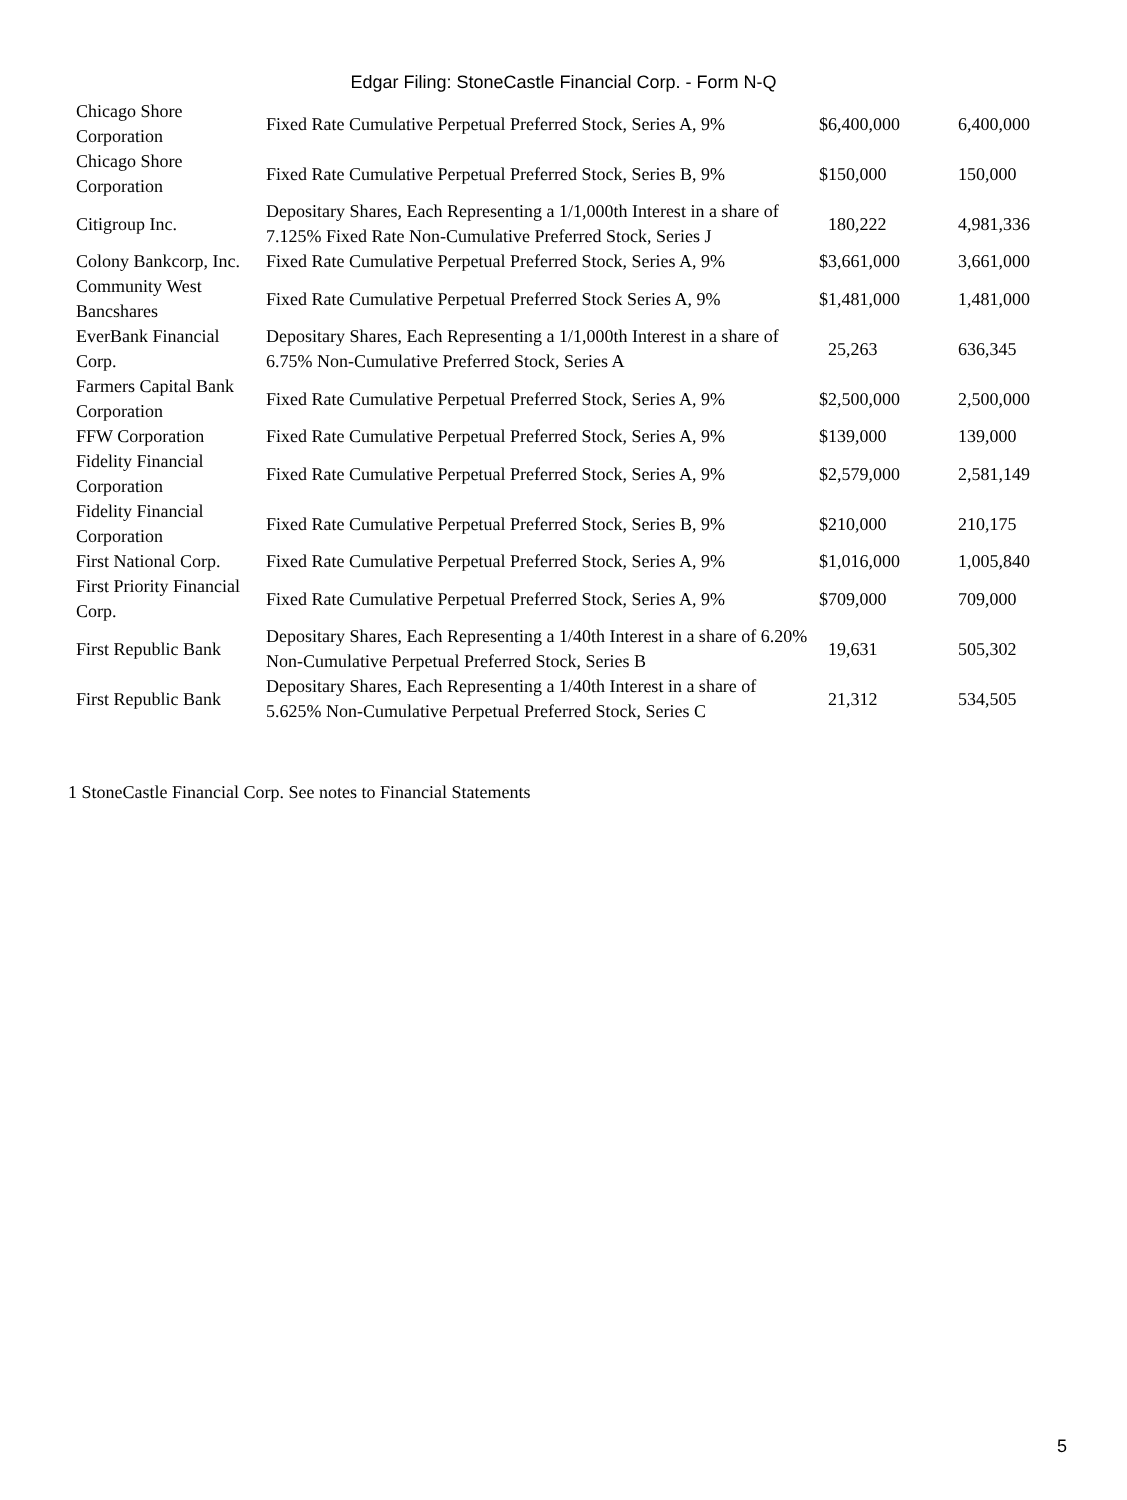Edgar Filing: StoneCastle Financial Corp. - Form N-Q
| Chicago Shore Corporation | Fixed Rate Cumulative Perpetual Preferred Stock, Series A, 9% | $6,400,000 | 6,400,000 |
| Chicago Shore Corporation | Fixed Rate Cumulative Perpetual Preferred Stock, Series B, 9% | $150,000 | 150,000 |
| Citigroup Inc. | Depositary Shares, Each Representing a 1/1,000th Interest in a share of 7.125% Fixed Rate Non-Cumulative Preferred Stock, Series J | 180,222 | 4,981,336 |
| Colony Bankcorp, Inc. | Fixed Rate Cumulative Perpetual Preferred Stock, Series A, 9% | $3,661,000 | 3,661,000 |
| Community West Bancshares | Fixed Rate Cumulative Perpetual Preferred Stock Series A, 9% | $1,481,000 | 1,481,000 |
| EverBank Financial Corp. | Depositary Shares, Each Representing a 1/1,000th Interest in a share of 6.75% Non-Cumulative Preferred Stock, Series A | 25,263 | 636,345 |
| Farmers Capital Bank Corporation | Fixed Rate Cumulative Perpetual Preferred Stock, Series A, 9% | $2,500,000 | 2,500,000 |
| FFW Corporation | Fixed Rate Cumulative Perpetual Preferred Stock, Series A, 9% | $139,000 | 139,000 |
| Fidelity Financial Corporation | Fixed Rate Cumulative Perpetual Preferred Stock, Series A, 9% | $2,579,000 | 2,581,149 |
| Fidelity Financial Corporation | Fixed Rate Cumulative Perpetual Preferred Stock, Series B, 9% | $210,000 | 210,175 |
| First National Corp. | Fixed Rate Cumulative Perpetual Preferred Stock, Series A, 9% | $1,016,000 | 1,005,840 |
| First Priority Financial Corp. | Fixed Rate Cumulative Perpetual Preferred Stock, Series A, 9% | $709,000 | 709,000 |
| First Republic Bank | Depositary Shares, Each Representing a 1/40th Interest in a share of 6.20% Non-Cumulative Perpetual Preferred Stock, Series B | 19,631 | 505,302 |
| First Republic Bank | Depositary Shares, Each Representing a 1/40th Interest in a share of 5.625% Non-Cumulative Perpetual Preferred Stock, Series C | 21,312 | 534,505 |
1 StoneCastle Financial Corp. See notes to Financial Statements
5